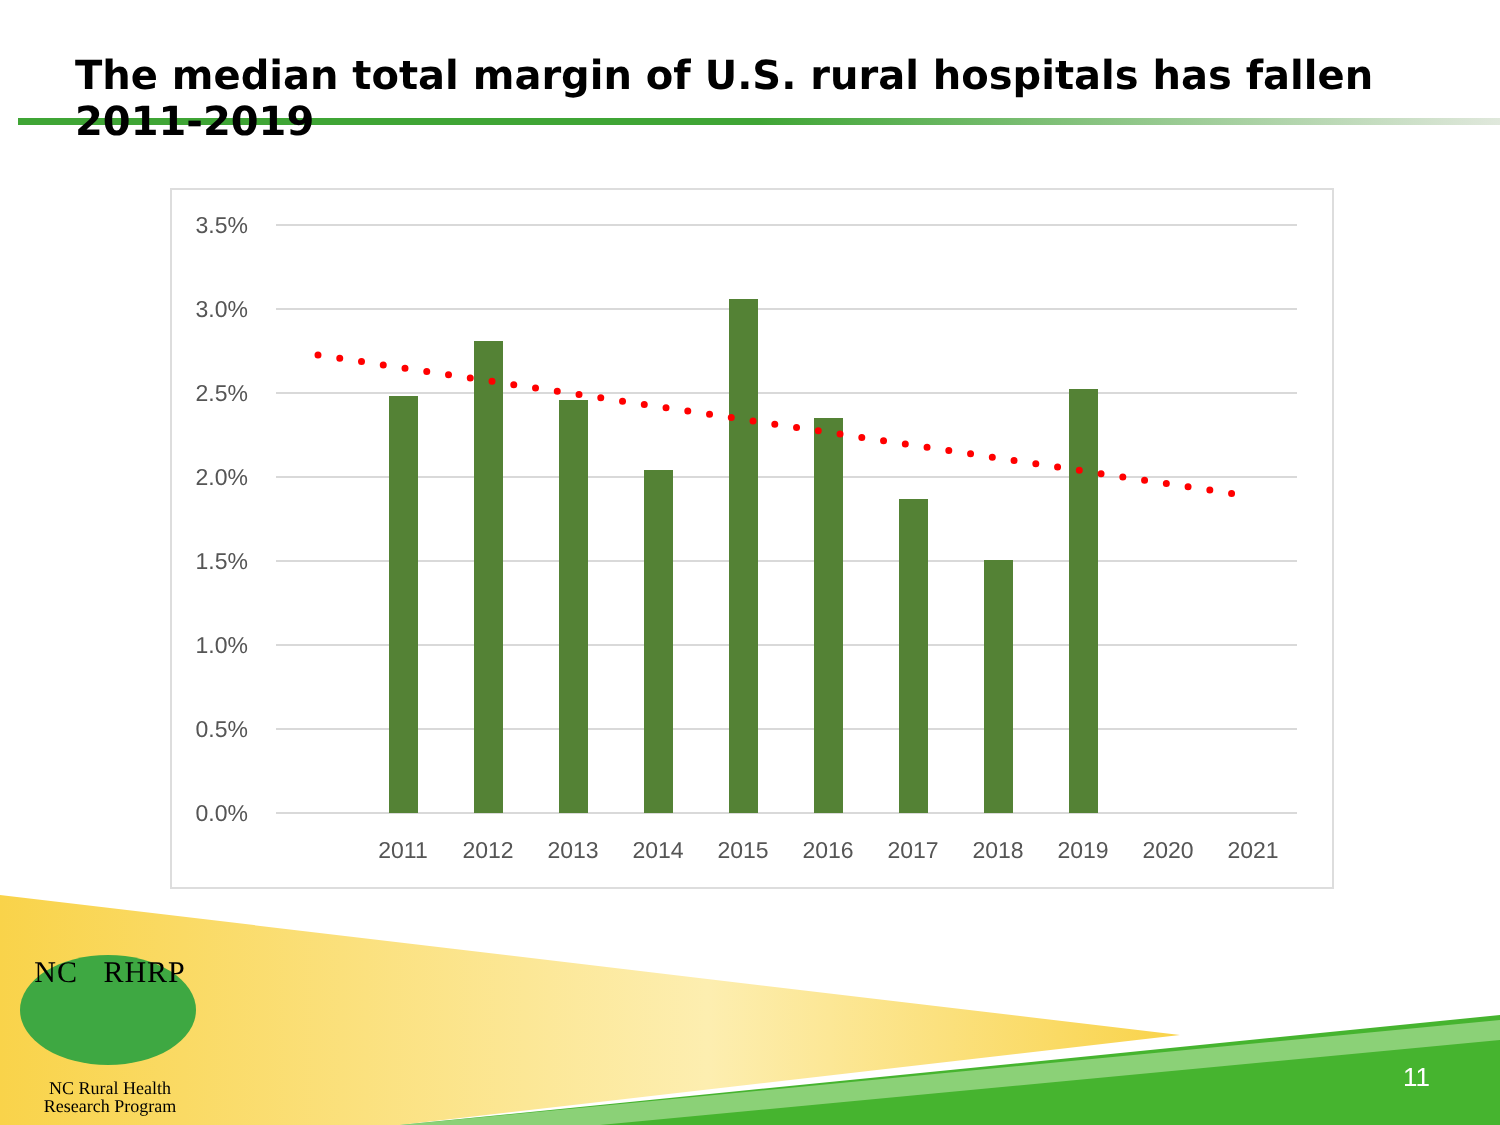The median total margin of U.S. rural hospitals has fallen 2011-2019
3.5%
3.0%
2.5%
2.0%
1.5%
1.0%
0.5%
0.0%
2011
2012
2013
2014
2015
2016
2017
2018
2019
2020
2021
NC RHRP
NC Rural Health
Research Program
11